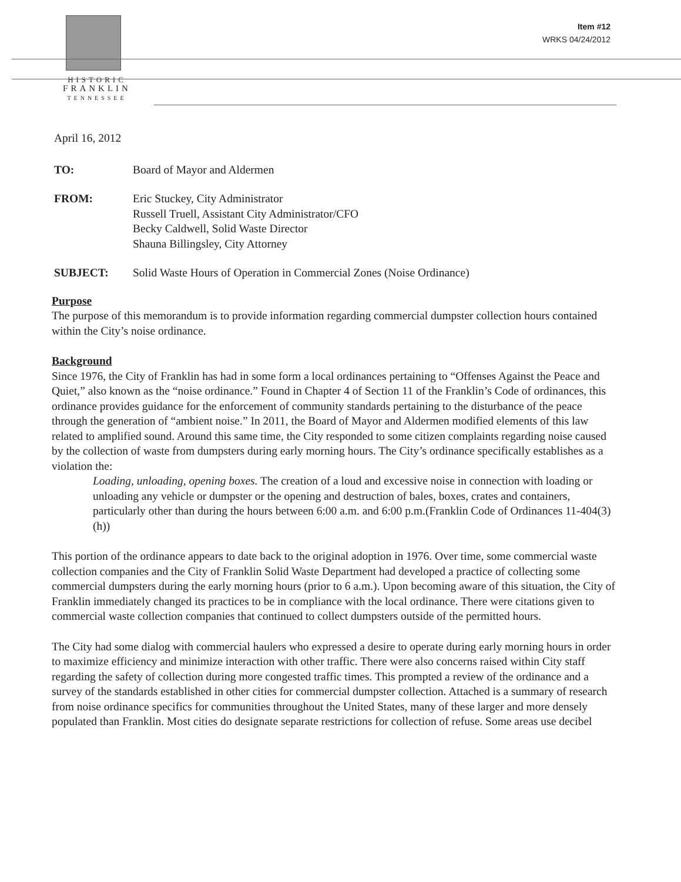HISTORIC
FRANKLIN
TENNESSEE
Item #12
WRKS 04/24/2012
April 16, 2012
| TO: | Board of Mayor and Aldermen |
| FROM: | Eric Stuckey, City Administrator Russell Truell, Assistant City Administrator/CFO Becky Caldwell, Solid Waste Director Shauna Billingsley, City Attorney |
| SUBJECT: | Solid Waste Hours of Operation in Commercial Zones (Noise Ordinance) |
Purpose
The purpose of this memorandum is to provide information regarding commercial dumpster collection hours contained within the City’s noise ordinance.
Background
Since 1976, the City of Franklin has had in some form a local ordinances pertaining to “Offenses Against the Peace and Quiet,” also known as the “noise ordinance.” Found in Chapter 4 of Section 11 of the Franklin’s Code of ordinances, this ordinance provides guidance for the enforcement of community standards pertaining to the disturbance of the peace through the generation of “ambient noise.” In 2011, the Board of Mayor and Aldermen modified elements of this law related to amplified sound. Around this same time, the City responded to some citizen complaints regarding noise caused by the collection of waste from dumpsters during early morning hours. The City’s ordinance specifically establishes as a violation the:
Loading, unloading, opening boxes. The creation of a loud and excessive noise in connection with loading or unloading any vehicle or dumpster or the opening and destruction of bales, boxes, crates and containers, particularly other than during the hours between 6:00 a.m. and 6:00 p.m.(Franklin Code of Ordinances 11-404(3) (h))
This portion of the ordinance appears to date back to the original adoption in 1976. Over time, some commercial waste collection companies and the City of Franklin Solid Waste Department had developed a practice of collecting some commercial dumpsters during the early morning hours (prior to 6 a.m.). Upon becoming aware of this situation, the City of Franklin immediately changed its practices to be in compliance with the local ordinance. There were citations given to commercial waste collection companies that continued to collect dumpsters outside of the permitted hours.
The City had some dialog with commercial haulers who expressed a desire to operate during early morning hours in order to maximize efficiency and minimize interaction with other traffic. There were also concerns raised within City staff regarding the safety of collection during more congested traffic times. This prompted a review of the ordinance and a survey of the standards established in other cities for commercial dumpster collection. Attached is a summary of research from noise ordinance specifics for communities throughout the United States, many of these larger and more densely populated than Franklin. Most cities do designate separate restrictions for collection of refuse. Some areas use decibel